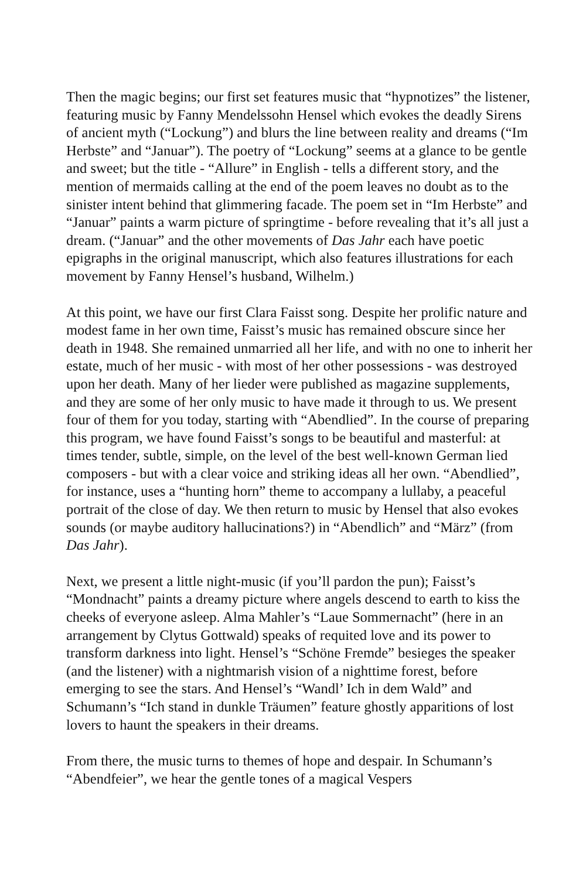Then the magic begins; our first set features music that “hypnotizes” the listener, featuring music by Fanny Mendelssohn Hensel which evokes the deadly Sirens of ancient myth (“Lockung”) and blurs the line between reality and dreams (“Im Herbste” and “Januar”). The poetry of “Lockung” seems at a glance to be gentle and sweet; but the title - “Allure” in English - tells a different story, and the mention of mermaids calling at the end of the poem leaves no doubt as to the sinister intent behind that glimmering facade. The poem set in “Im Herbste” and “Januar” paints a warm picture of springtime - before revealing that it’s all just a dream. (“Januar” and the other movements of Das Jahr each have poetic epigraphs in the original manuscript, which also features illustrations for each movement by Fanny Hensel’s husband, Wilhelm.)
At this point, we have our first Clara Faisst song. Despite her prolific nature and modest fame in her own time, Faisst’s music has remained obscure since her death in 1948. She remained unmarried all her life, and with no one to inherit her estate, much of her music - with most of her other possessions - was destroyed upon her death. Many of her lieder were published as magazine supplements, and they are some of her only music to have made it through to us. We present four of them for you today, starting with “Abendlied”. In the course of preparing this program, we have found Faisst’s songs to be beautiful and masterful: at times tender, subtle, simple, on the level of the best well-known German lied composers - but with a clear voice and striking ideas all her own. “Abendlied”, for instance, uses a “hunting horn” theme to accompany a lullaby, a peaceful portrait of the close of day. We then return to music by Hensel that also evokes sounds (or maybe auditory hallucinations?) in “Abendlich” and “März” (from Das Jahr).
Next, we present a little night-music (if you’ll pardon the pun); Faisst’s “Mondnacht” paints a dreamy picture where angels descend to earth to kiss the cheeks of everyone asleep. Alma Mahler’s “Laue Sommernacht” (here in an arrangement by Clytus Gottwald) speaks of requited love and its power to transform darkness into light. Hensel’s “Schöne Fremde” besieges the speaker (and the listener) with a nightmarish vision of a nighttime forest, before emerging to see the stars. And Hensel’s “Wandl’ Ich in dem Wald” and Schumann’s “Ich stand in dunkle Träumen” feature ghostly apparitions of lost lovers to haunt the speakers in their dreams.
From there, the music turns to themes of hope and despair. In Schumann’s “Abendfeier”, we hear the gentle tones of a magical Vespers